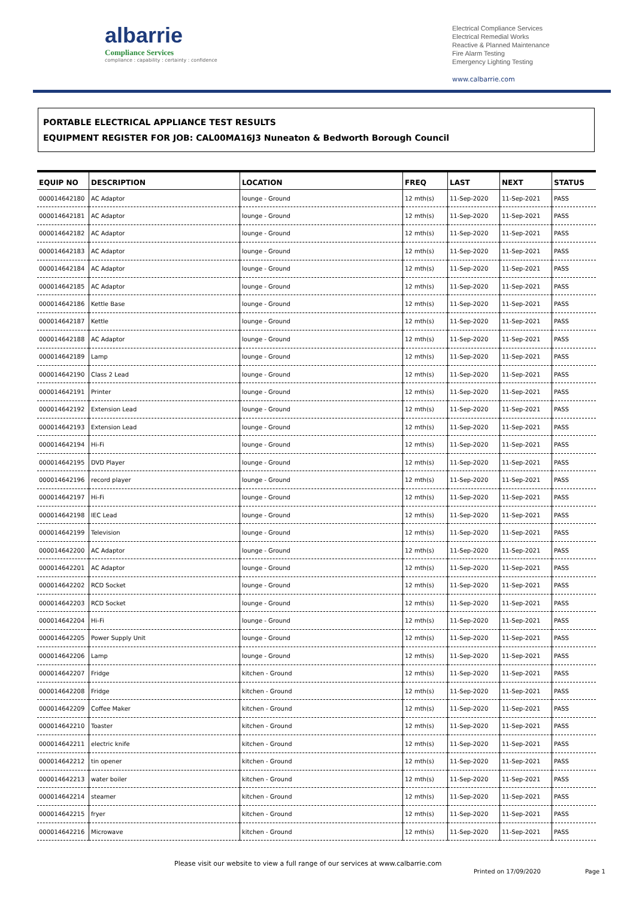albarrie
Compliance Services
compliance : capability : certainty : confidence
Electrical Compliance Services
Electrical Remedial Works
Reactive & Planned Maintenance
Fire Alarm Testing
Emergency Lighting Testing
www.calbarrie.com
PORTABLE ELECTRICAL APPLIANCE TEST RESULTS
EQUIPMENT REGISTER FOR JOB: CAL00MA16J3 Nuneaton & Bedworth Borough Council
| EQUIP NO | DESCRIPTION | LOCATION | FREQ | LAST | NEXT | STATUS |
| --- | --- | --- | --- | --- | --- | --- |
| 000014642180 | AC Adaptor | lounge - Ground | 12 mth(s) | 11-Sep-2020 | 11-Sep-2021 | PASS |
| 000014642181 | AC Adaptor | lounge - Ground | 12 mth(s) | 11-Sep-2020 | 11-Sep-2021 | PASS |
| 000014642182 | AC Adaptor | lounge - Ground | 12 mth(s) | 11-Sep-2020 | 11-Sep-2021 | PASS |
| 000014642183 | AC Adaptor | lounge - Ground | 12 mth(s) | 11-Sep-2020 | 11-Sep-2021 | PASS |
| 000014642184 | AC Adaptor | lounge - Ground | 12 mth(s) | 11-Sep-2020 | 11-Sep-2021 | PASS |
| 000014642185 | AC Adaptor | lounge - Ground | 12 mth(s) | 11-Sep-2020 | 11-Sep-2021 | PASS |
| 000014642186 | Kettle Base | lounge - Ground | 12 mth(s) | 11-Sep-2020 | 11-Sep-2021 | PASS |
| 000014642187 | Kettle | lounge - Ground | 12 mth(s) | 11-Sep-2020 | 11-Sep-2021 | PASS |
| 000014642188 | AC Adaptor | lounge - Ground | 12 mth(s) | 11-Sep-2020 | 11-Sep-2021 | PASS |
| 000014642189 | Lamp | lounge - Ground | 12 mth(s) | 11-Sep-2020 | 11-Sep-2021 | PASS |
| 000014642190 | Class 2 Lead | lounge - Ground | 12 mth(s) | 11-Sep-2020 | 11-Sep-2021 | PASS |
| 000014642191 | Printer | lounge - Ground | 12 mth(s) | 11-Sep-2020 | 11-Sep-2021 | PASS |
| 000014642192 | Extension Lead | lounge - Ground | 12 mth(s) | 11-Sep-2020 | 11-Sep-2021 | PASS |
| 000014642193 | Extension Lead | lounge - Ground | 12 mth(s) | 11-Sep-2020 | 11-Sep-2021 | PASS |
| 000014642194 | Hi-Fi | lounge - Ground | 12 mth(s) | 11-Sep-2020 | 11-Sep-2021 | PASS |
| 000014642195 | DVD Player | lounge - Ground | 12 mth(s) | 11-Sep-2020 | 11-Sep-2021 | PASS |
| 000014642196 | record player | lounge - Ground | 12 mth(s) | 11-Sep-2020 | 11-Sep-2021 | PASS |
| 000014642197 | Hi-Fi | lounge - Ground | 12 mth(s) | 11-Sep-2020 | 11-Sep-2021 | PASS |
| 000014642198 | IEC Lead | lounge - Ground | 12 mth(s) | 11-Sep-2020 | 11-Sep-2021 | PASS |
| 000014642199 | Television | lounge - Ground | 12 mth(s) | 11-Sep-2020 | 11-Sep-2021 | PASS |
| 000014642200 | AC Adaptor | lounge - Ground | 12 mth(s) | 11-Sep-2020 | 11-Sep-2021 | PASS |
| 000014642201 | AC Adaptor | lounge - Ground | 12 mth(s) | 11-Sep-2020 | 11-Sep-2021 | PASS |
| 000014642202 | RCD Socket | lounge - Ground | 12 mth(s) | 11-Sep-2020 | 11-Sep-2021 | PASS |
| 000014642203 | RCD Socket | lounge - Ground | 12 mth(s) | 11-Sep-2020 | 11-Sep-2021 | PASS |
| 000014642204 | Hi-Fi | lounge - Ground | 12 mth(s) | 11-Sep-2020 | 11-Sep-2021 | PASS |
| 000014642205 | Power Supply Unit | lounge - Ground | 12 mth(s) | 11-Sep-2020 | 11-Sep-2021 | PASS |
| 000014642206 | Lamp | lounge - Ground | 12 mth(s) | 11-Sep-2020 | 11-Sep-2021 | PASS |
| 000014642207 | Fridge | kitchen - Ground | 12 mth(s) | 11-Sep-2020 | 11-Sep-2021 | PASS |
| 000014642208 | Fridge | kitchen - Ground | 12 mth(s) | 11-Sep-2020 | 11-Sep-2021 | PASS |
| 000014642209 | Coffee Maker | kitchen - Ground | 12 mth(s) | 11-Sep-2020 | 11-Sep-2021 | PASS |
| 000014642210 | Toaster | kitchen - Ground | 12 mth(s) | 11-Sep-2020 | 11-Sep-2021 | PASS |
| 000014642211 | electric knife | kitchen - Ground | 12 mth(s) | 11-Sep-2020 | 11-Sep-2021 | PASS |
| 000014642212 | tin opener | kitchen - Ground | 12 mth(s) | 11-Sep-2020 | 11-Sep-2021 | PASS |
| 000014642213 | water boiler | kitchen - Ground | 12 mth(s) | 11-Sep-2020 | 11-Sep-2021 | PASS |
| 000014642214 | steamer | kitchen - Ground | 12 mth(s) | 11-Sep-2020 | 11-Sep-2021 | PASS |
| 000014642215 | fryer | kitchen - Ground | 12 mth(s) | 11-Sep-2020 | 11-Sep-2021 | PASS |
| 000014642216 | Microwave | kitchen - Ground | 12 mth(s) | 11-Sep-2020 | 11-Sep-2021 | PASS |
Please visit our website to view a full range of our services at www.calbarrie.com Printed on 17/09/2020 Page 1